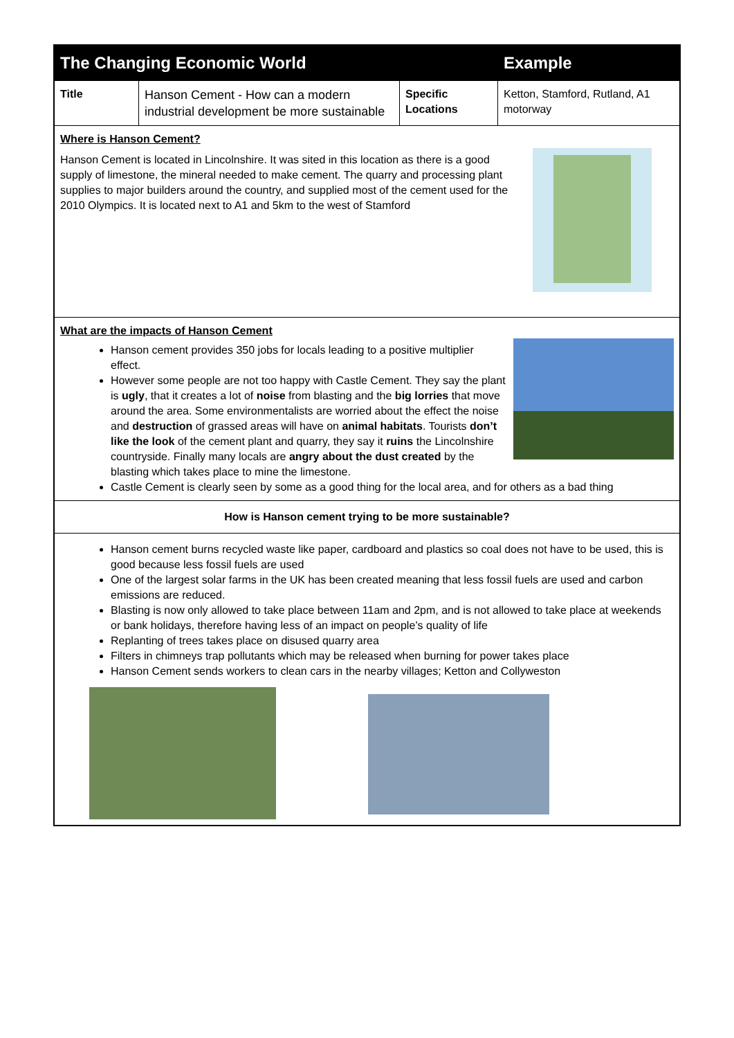| The Changing Economic World | | | Example |
| Title | Hanson Cement - How can a modern industrial development be more sustainable | Specific Locations | Ketton, Stamford, Rutland, A1 motorway |
| Where is Hanson Cement? Hanson Cement is located in Lincolnshire. It was sited in this location as there is a good supply of limestone, the mineral needed to make cement. The quarry and processing plant supplies to major builders around the country, and supplied most of the cement used for the 2010 Olympics. It is located next to A1 and 5km to the west of Stamford | | | |
| What are the impacts of Hanson Cement Hanson cement provides 350 jobs for locals leading to a positive multiplier effect. However some people are not too happy with Castle Cement. They say the plant is ugly , that it creates a lot of noise from blasting and the big lorries that move around the area. Some environmentalists are worried about the effect the noise and destruction of grassed areas will have on animal habitats . Tourists don’t like the look of the cement plant and quarry, they say it ruins the Lincolnshire countryside. Finally many locals are angry about the dust created by the blasting which takes place to mine the limestone. Castle Cement is clearly seen by some as a good thing for the local area, and for others as a bad thing | | | |
| How is Hanson cement trying to be more sustainable? | | | |
| Hanson cement burns recycled waste like paper, cardboard and plastics so coal does not have to be used, this is good because less fossil fuels are used One of the largest solar farms in the UK has been created meaning that less fossil fuels are used and carbon emissions are reduced. Blasting is now only allowed to take place between 11am and 2pm, and is not allowed to take place at weekends or bank holidays, therefore having less of an impact on people’s quality of life Replanting of trees takes place on disused quarry area Filters in chimneys trap pollutants which may be released when burning for power takes place Hanson Cement sends workers to clean cars in the nearby villages; Ketton and Collyweston | | | |